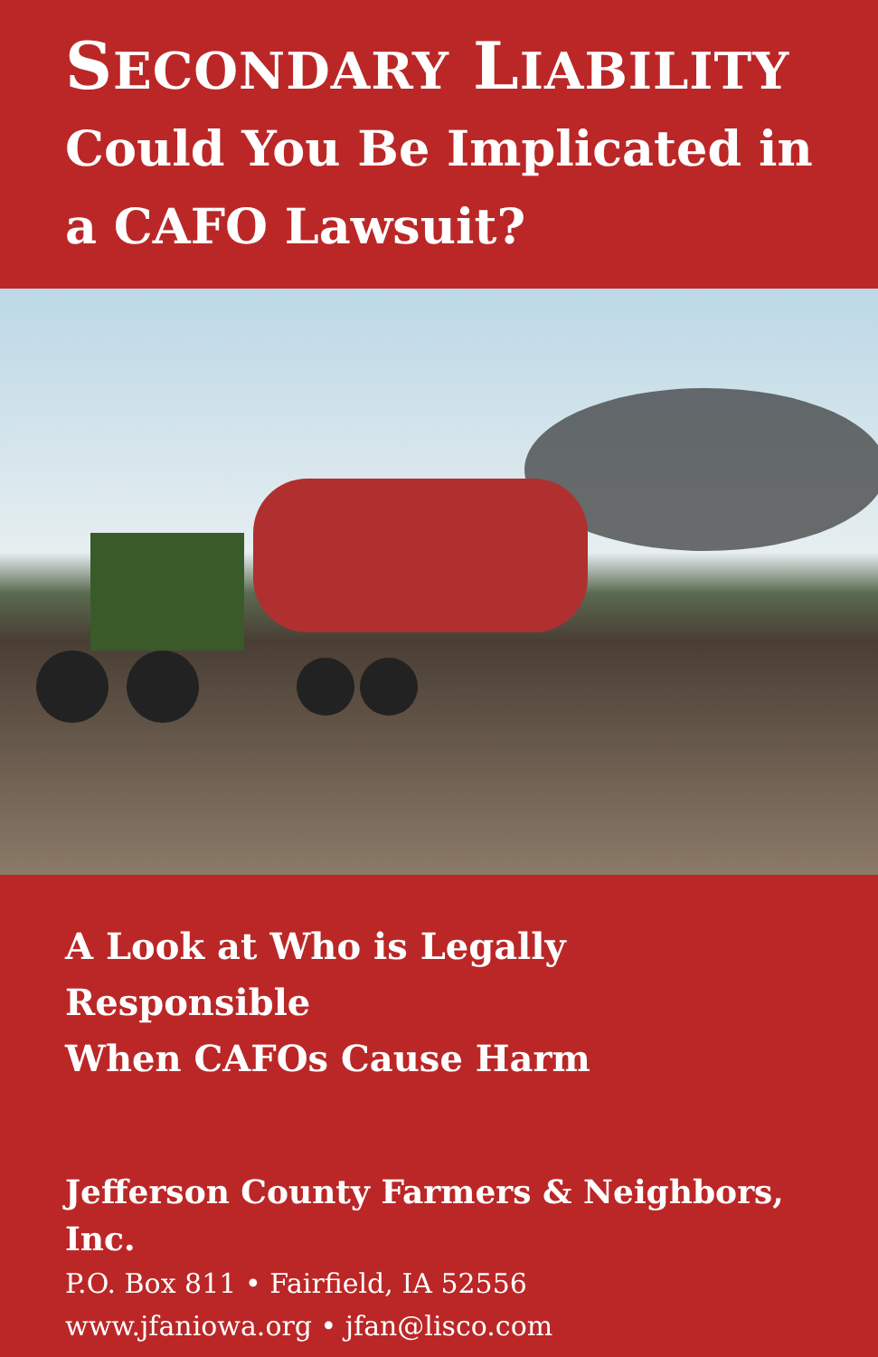SECONDARY LIABILITY
Could You Be Implicated in
a CAFO Lawsuit?
A Look at Who is Legally Responsible
When CAFOs Cause Harm
Jefferson County Farmers & Neighbors, Inc.
P.O. Box 811 • Fairfield, IA 52556
www.jfaniowa.org • jfan@lisco.com